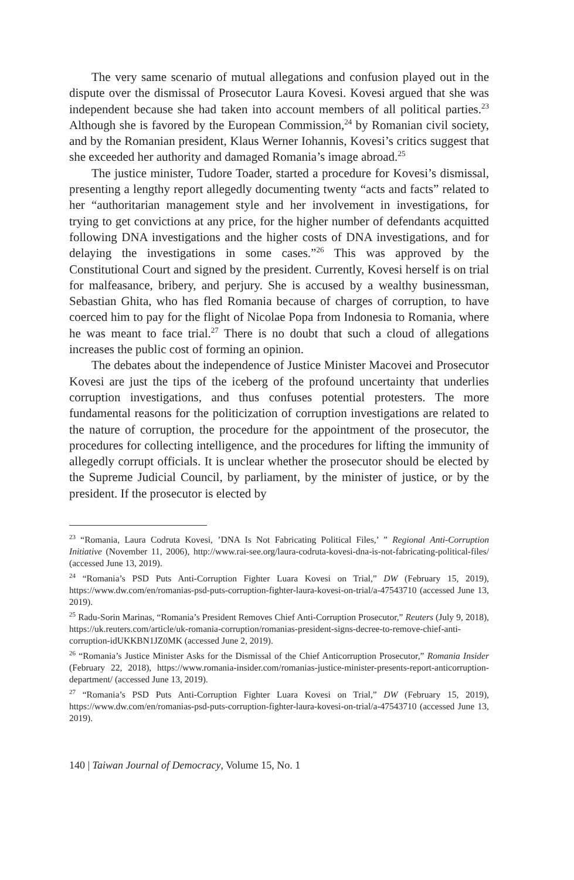The very same scenario of mutual allegations and confusion played out in the dispute over the dismissal of Prosecutor Laura Kovesi. Kovesi argued that she was independent because she had taken into account members of all political parties.<sup>23</sup> Although she is favored by the European Commission,<sup>24</sup> by Romanian civil society, and by the Romanian president, Klaus Werner Iohannis, Kovesi’s critics suggest that she exceeded her authority and damaged Romania’s image abroad.<sup>25</sup>
The justice minister, Tudore Toader, started a procedure for Kovesi’s dismissal, presenting a lengthy report allegedly documenting twenty “acts and facts” related to her “authoritarian management style and her involvement in investigations, for trying to get convictions at any price, for the higher number of defendants acquitted following DNA investigations and the higher costs of DNA investigations, and for delaying the investigations in some cases.”<sup>26</sup> This was approved by the Constitutional Court and signed by the president. Currently, Kovesi herself is on trial for malfeasance, bribery, and perjury. She is accused by a wealthy businessman, Sebastian Ghita, who has fled Romania because of charges of corruption, to have coerced him to pay for the flight of Nicolae Popa from Indonesia to Romania, where he was meant to face trial.<sup>27</sup> There is no doubt that such a cloud of allegations increases the public cost of forming an opinion.
The debates about the independence of Justice Minister Macovei and Prosecutor Kovesi are just the tips of the iceberg of the profound uncertainty that underlies corruption investigations, and thus confuses potential protesters. The more fundamental reasons for the politicization of corruption investigations are related to the nature of corruption, the procedure for the appointment of the prosecutor, the procedures for collecting intelligence, and the procedures for lifting the immunity of allegedly corrupt officials. It is unclear whether the prosecutor should be elected by the Supreme Judicial Council, by parliament, by the minister of justice, or by the president. If the prosecutor is elected by
<sup>23</sup> “Romania, Laura Codruta Kovesi, ’DNA Is Not Fabricating Political Files,’ ” Regional Anti-Corruption Initiative (November 11, 2006), http://www.rai-see.org/laura-codruta-kovesi-dna-is-not-fabricating-political-files/ (accessed June 13, 2019).
<sup>24</sup> “Romania’s PSD Puts Anti-Corruption Fighter Luara Kovesi on Trial,” DW (February 15, 2019), https://www.dw.com/en/romanias-psd-puts-corruption-fighter-laura-kovesi-on-trial/a-47543710 (accessed June 13, 2019).
<sup>25</sup> Radu-Sorin Marinas, “Romania’s President Removes Chief Anti-Corruption Prosecutor,” Reuters (July 9, 2018), https://uk.reuters.com/article/uk-romania-corruption/romanias-president-signs-decree-to-remove-chief-anti-corruption-idUKKBN1JZ0MK (accessed June 2, 2019).
<sup>26</sup> “Romania’s Justice Minister Asks for the Dismissal of the Chief Anticorruption Prosecutor,” Romania Insider (February 22, 2018), https://www.romania-insider.com/romanias-justice-minister-presents-report-anticorruption-department/ (accessed June 13, 2019).
<sup>27</sup> “Romania’s PSD Puts Anti-Corruption Fighter Luara Kovesi on Trial,” DW (February 15, 2019), https://www.dw.com/en/romanias-psd-puts-corruption-fighter-laura-kovesi-on-trial/a-47543710 (accessed June 13, 2019).
140 | Taiwan Journal of Democracy, Volume 15, No. 1